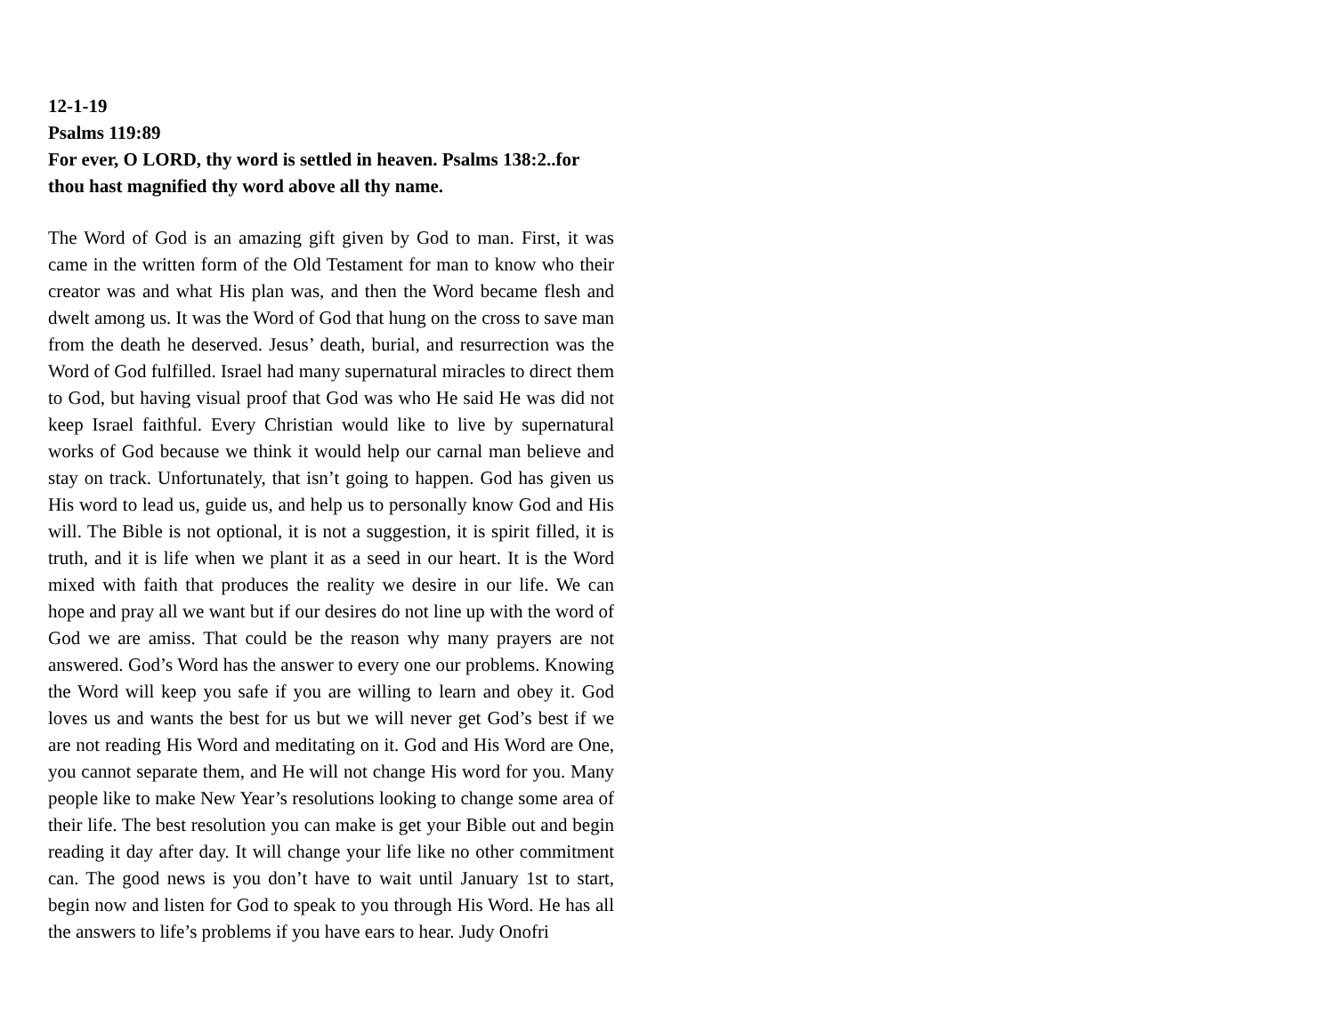12-1-19
Psalms 119:89
For ever, O LORD, thy word is settled in heaven. Psalms 138:2..for thou hast magnified thy word above all thy name.
The Word of God is an amazing gift given by God to man. First, it was came in the written form of the Old Testament for man to know who their creator was and what His plan was, and then the Word became flesh and dwelt among us. It was the Word of God that hung on the cross to save man from the death he deserved. Jesus’ death, burial, and resurrection was the Word of God fulfilled. Israel had many supernatural miracles to direct them to God, but having visual proof that God was who He said He was did not keep Israel faithful. Every Christian would like to live by supernatural works of God because we think it would help our carnal man believe and stay on track. Unfortunately, that isn’t going to happen. God has given us His word to lead us, guide us, and help us to personally know God and His will. The Bible is not optional, it is not a suggestion, it is spirit filled, it is truth, and it is life when we plant it as a seed in our heart. It is the Word mixed with faith that produces the reality we desire in our life. We can hope and pray all we want but if our desires do not line up with the word of God we are amiss. That could be the reason why many prayers are not answered. God’s Word has the answer to every one our problems. Knowing the Word will keep you safe if you are willing to learn and obey it. God loves us and wants the best for us but we will never get God’s best if we are not reading His Word and meditating on it. God and His Word are One, you cannot separate them, and He will not change His word for you. Many people like to make New Year’s resolutions looking to change some area of their life. The best resolution you can make is get your Bible out and begin reading it day after day. It will change your life like no other commitment can. The good news is you don’t have to wait until January 1st to start, begin now and listen for God to speak to you through His Word. He has all the answers to life’s problems if you have ears to hear. Judy Onofri